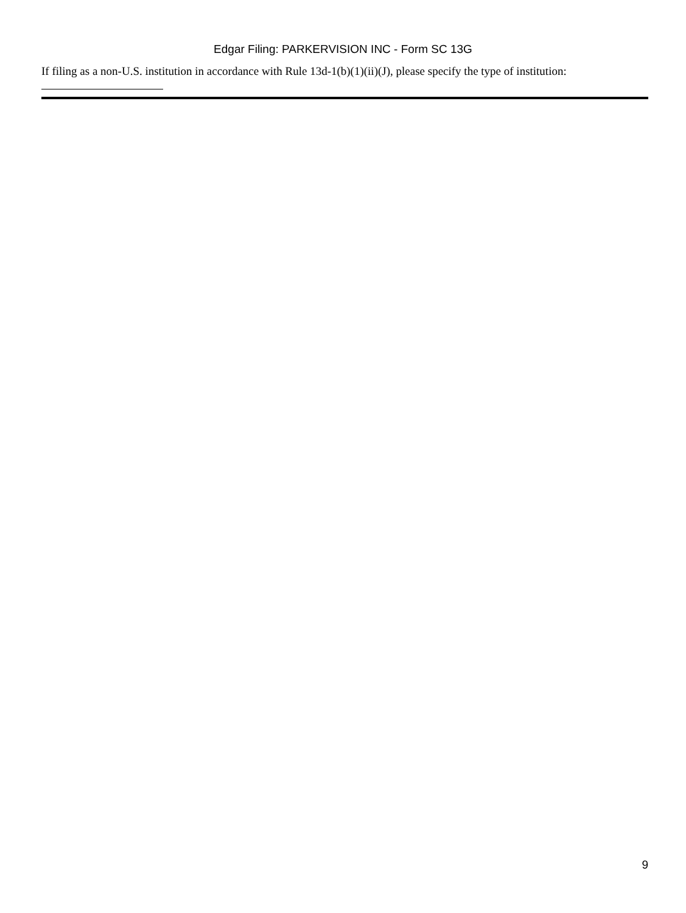Edgar Filing: PARKERVISION INC - Form SC 13G
If filing as a non-U.S. institution in accordance with Rule 13d-1(b)(1)(ii)(J), please specify the type of institution:
9